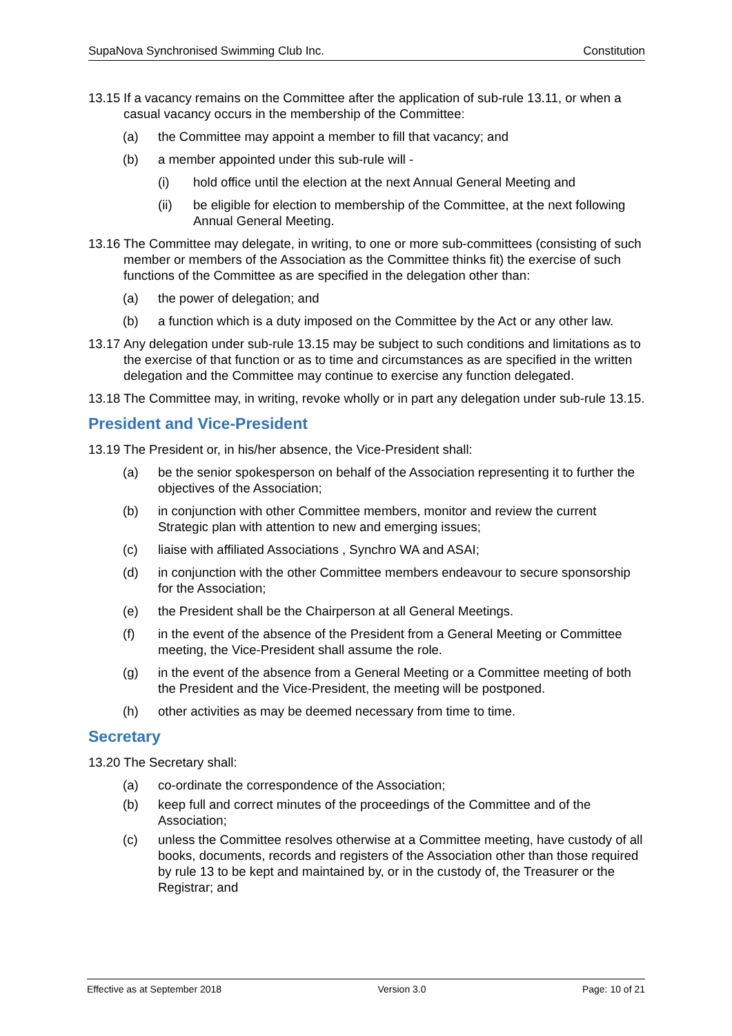SupaNova Synchronised Swimming Club Inc. Constitution
13.15 If a vacancy remains on the Committee after the application of sub-rule 13.11, or when a casual vacancy occurs in the membership of the Committee:
(a) the Committee may appoint a member to fill that vacancy; and
(b) a member appointed under this sub-rule will -
(i) hold office until the election at the next Annual General Meeting and
(ii) be eligible for election to membership of the Committee, at the next following Annual General Meeting.
13.16 The Committee may delegate, in writing, to one or more sub-committees (consisting of such member or members of the Association as the Committee thinks fit) the exercise of such functions of the Committee as are specified in the delegation other than:
(a) the power of delegation; and
(b) a function which is a duty imposed on the Committee by the Act or any other law.
13.17 Any delegation under sub-rule 13.15 may be subject to such conditions and limitations as to the exercise of that function or as to time and circumstances as are specified in the written delegation and the Committee may continue to exercise any function delegated.
13.18 The Committee may, in writing, revoke wholly or in part any delegation under sub-rule 13.15.
President and Vice-President
13.19 The President or, in his/her absence, the Vice-President shall:
(a) be the senior spokesperson on behalf of the Association representing it to further the objectives of the Association;
(b) in conjunction with other Committee members, monitor and review the current Strategic plan with attention to new and emerging issues;
(c) liaise with affiliated Associations , Synchro WA and ASAI;
(d) in conjunction with the other Committee members endeavour to secure sponsorship for the Association;
(e) the President shall be the Chairperson at all General Meetings.
(f) in the event of the absence of the President from a General Meeting or Committee meeting, the Vice-President shall assume the role.
(g) in the event of the absence from a General Meeting or a Committee meeting of both the President and the Vice-President, the meeting will be postponed.
(h) other activities as may be deemed necessary from time to time.
Secretary
13.20 The Secretary shall:
(a) co-ordinate the correspondence of the Association;
(b) keep full and correct minutes of the proceedings of the Committee and of the Association;
(c) unless the Committee resolves otherwise at a Committee meeting, have custody of all books, documents, records and registers of the Association other than those required by rule 13 to be kept and maintained by, or in the custody of, the Treasurer or the Registrar; and
Effective as at September 2018 Version 3.0 Page: 10 of 21